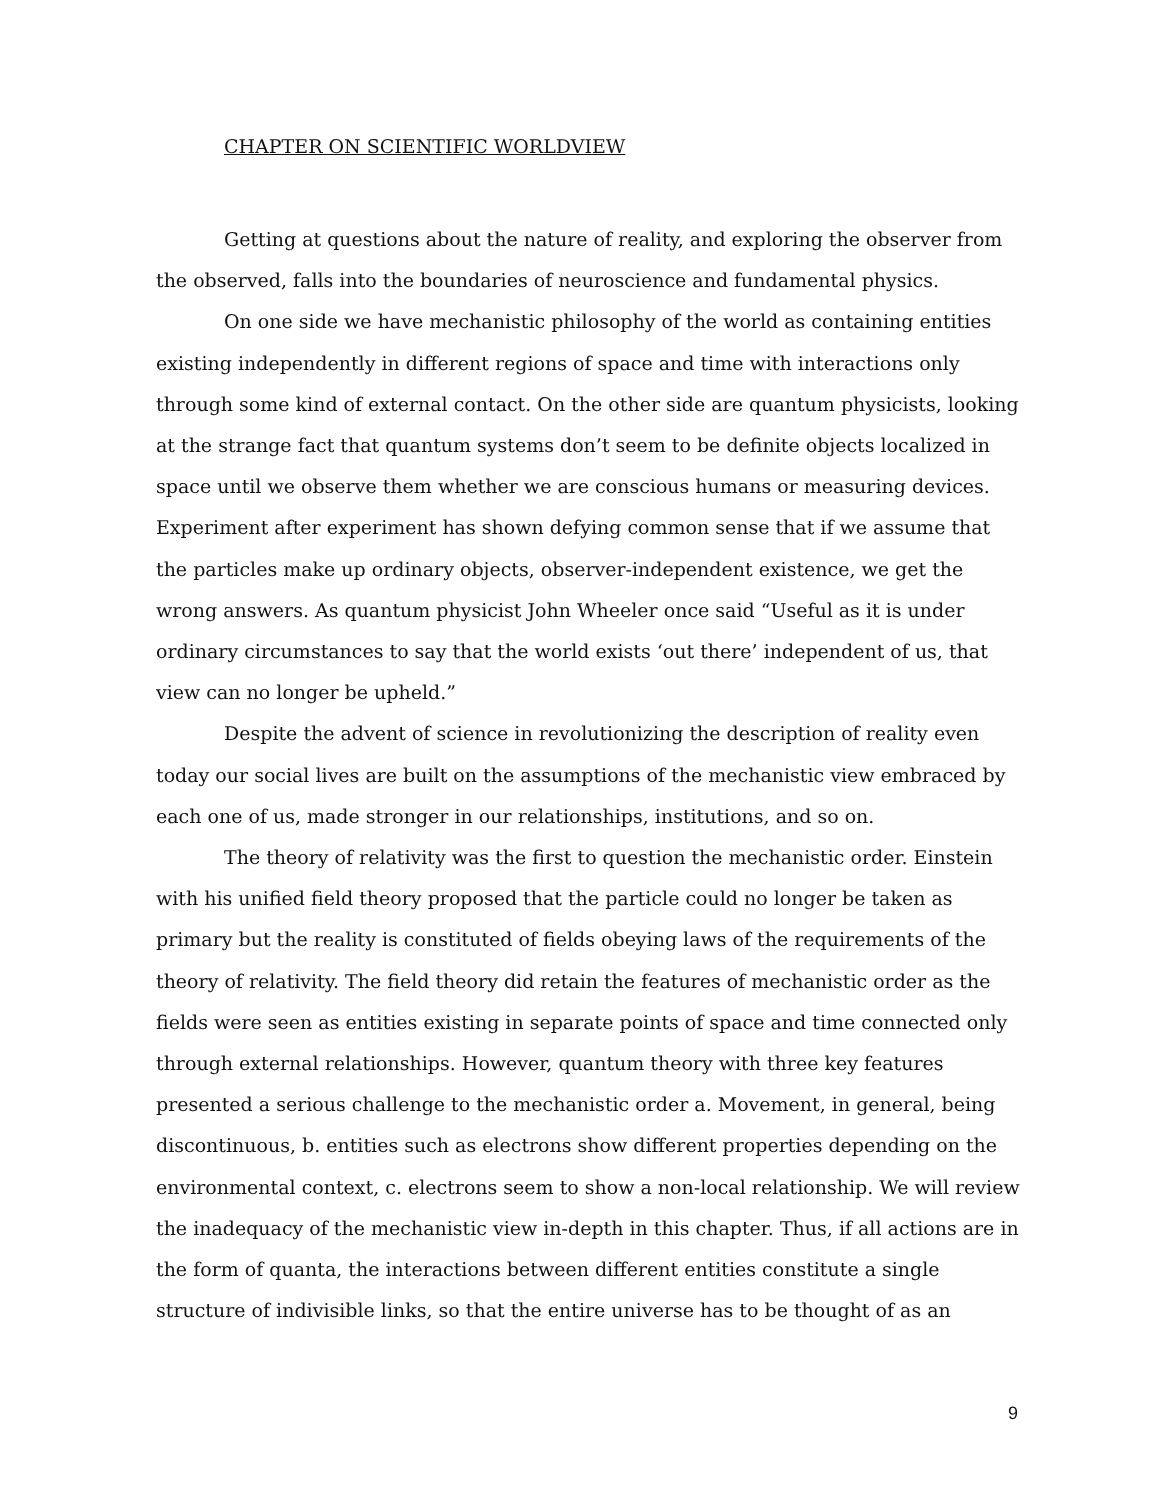CHAPTER ON SCIENTIFIC WORLDVIEW
Getting at questions about the nature of reality, and exploring the observer from the observed, falls into the boundaries of neuroscience and fundamental physics.
On one side we have mechanistic philosophy of the world as containing entities existing independently in different regions of space and time with interactions only through some kind of external contact. On the other side are quantum physicists, looking at the strange fact that quantum systems don’t seem to be definite objects localized in space until we observe them whether we are conscious humans or measuring devices. Experiment after experiment has shown defying common sense that if we assume that the particles make up ordinary objects, observer-independent existence, we get the wrong answers. As quantum physicist John Wheeler once said “Useful as it is under ordinary circumstances to say that the world exists ‘out there’ independent of us, that view can no longer be upheld.”
Despite the advent of science in revolutionizing the description of reality even today our social lives are built on the assumptions of the mechanistic view embraced by each one of us, made stronger in our relationships, institutions, and so on.
The theory of relativity was the first to question the mechanistic order. Einstein with his unified field theory proposed that the particle could no longer be taken as primary but the reality is constituted of fields obeying laws of the requirements of the theory of relativity. The field theory did retain the features of mechanistic order as the fields were seen as entities existing in separate points of space and time connected only through external relationships. However, quantum theory with three key features presented a serious challenge to the mechanistic order a. Movement, in general, being discontinuous, b. entities such as electrons show different properties depending on the environmental context, c. electrons seem to show a non-local relationship. We will review the inadequacy of the mechanistic view in-depth in this chapter. Thus, if all actions are in the form of quanta, the interactions between different entities constitute a single structure of indivisible links, so that the entire universe has to be thought of as an
9